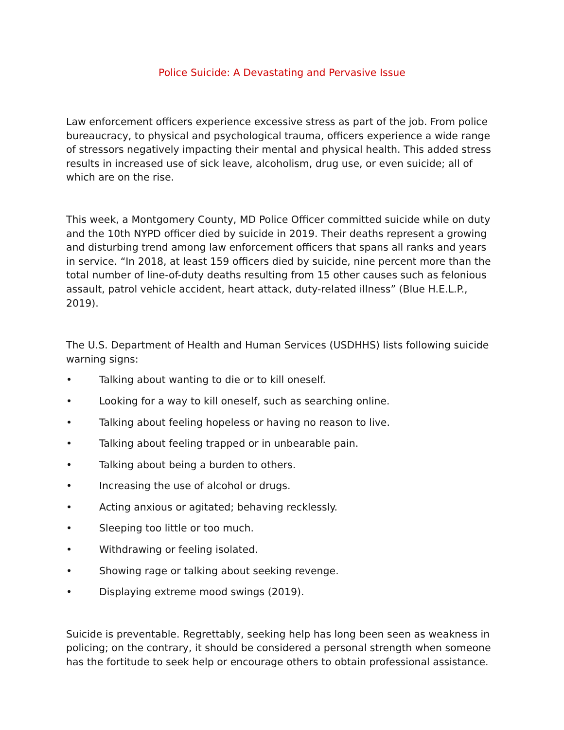Police Suicide: A Devastating and Pervasive Issue
Law enforcement officers experience excessive stress as part of the job. From police bureaucracy, to physical and psychological trauma, officers experience a wide range of stressors negatively impacting their mental and physical health. This added stress results in increased use of sick leave, alcoholism, drug use, or even suicide; all of which are on the rise.
This week, a Montgomery County, MD Police Officer committed suicide while on duty and the 10th NYPD officer died by suicide in 2019. Their deaths represent a growing and disturbing trend among law enforcement officers that spans all ranks and years in service. “In 2018, at least 159 officers died by suicide, nine percent more than the total number of line-of-duty deaths resulting from 15 other causes such as felonious assault, patrol vehicle accident, heart attack, duty-related illness” (Blue H.E.L.P., 2019).
The U.S. Department of Health and Human Services (USDHHS) lists following suicide warning signs:
• Talking about wanting to die or to kill oneself.
• Looking for a way to kill oneself, such as searching online.
• Talking about feeling hopeless or having no reason to live.
• Talking about feeling trapped or in unbearable pain.
• Talking about being a burden to others.
• Increasing the use of alcohol or drugs.
• Acting anxious or agitated; behaving recklessly.
• Sleeping too little or too much.
• Withdrawing or feeling isolated.
• Showing rage or talking about seeking revenge.
• Displaying extreme mood swings (2019).
Suicide is preventable. Regrettably, seeking help has long been seen as weakness in policing; on the contrary, it should be considered a personal strength when someone has the fortitude to seek help or encourage others to obtain professional assistance.